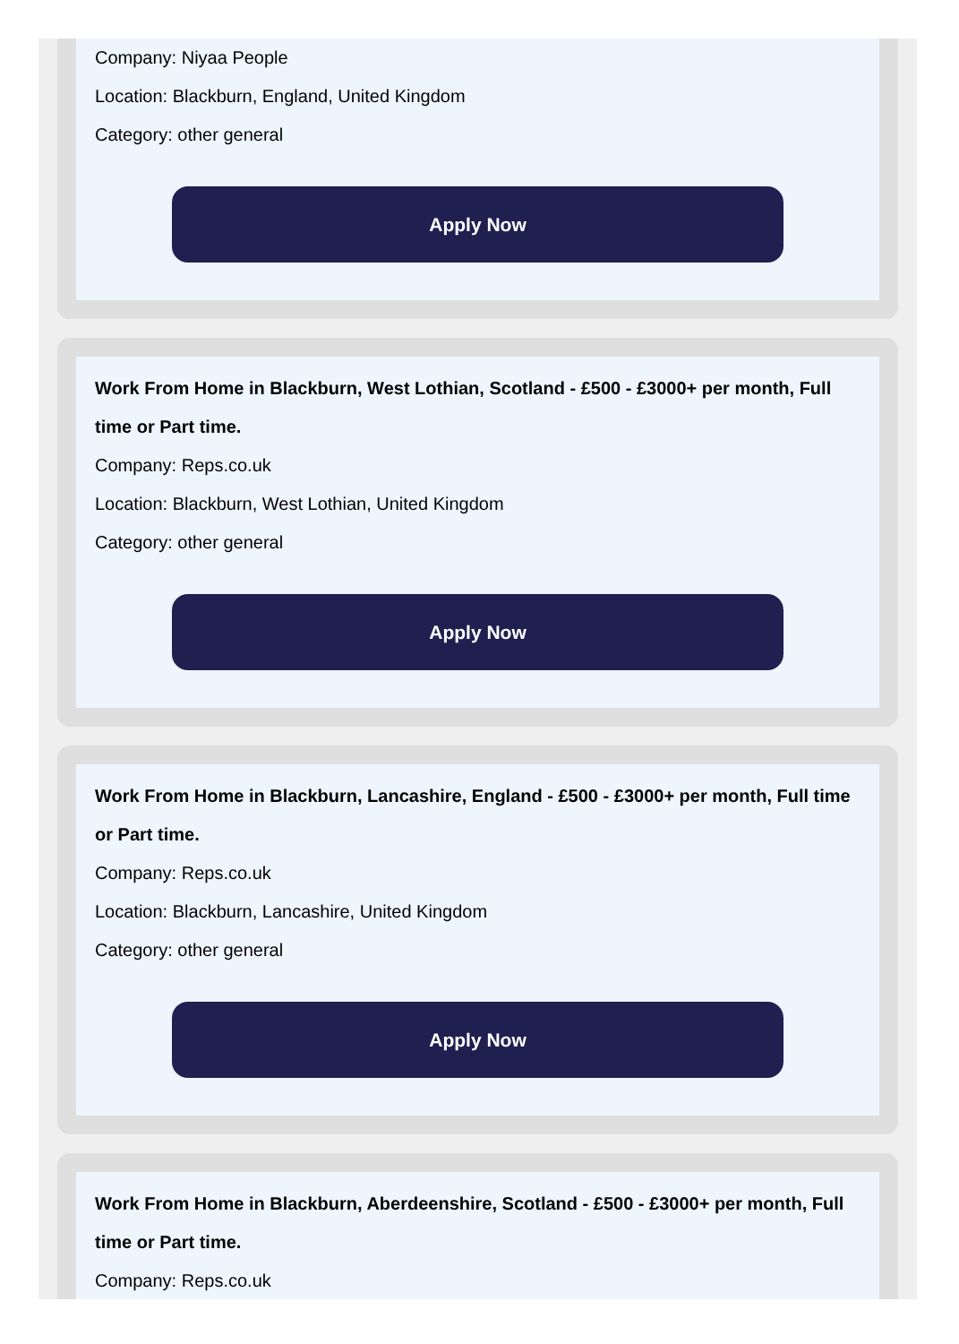Company: Niyaa People
Location: Blackburn, England, United Kingdom
Category: other general
Apply Now
Work From Home in Blackburn, West Lothian, Scotland - £500 - £3000+ per month, Full time or Part time.
Company: Reps.co.uk
Location: Blackburn, West Lothian, United Kingdom
Category: other general
Apply Now
Work From Home in Blackburn, Lancashire, England - £500 - £3000+ per month, Full time or Part time.
Company: Reps.co.uk
Location: Blackburn, Lancashire, United Kingdom
Category: other general
Apply Now
Work From Home in Blackburn, Aberdeenshire, Scotland - £500 - £3000+ per month, Full time or Part time.
Company: Reps.co.uk